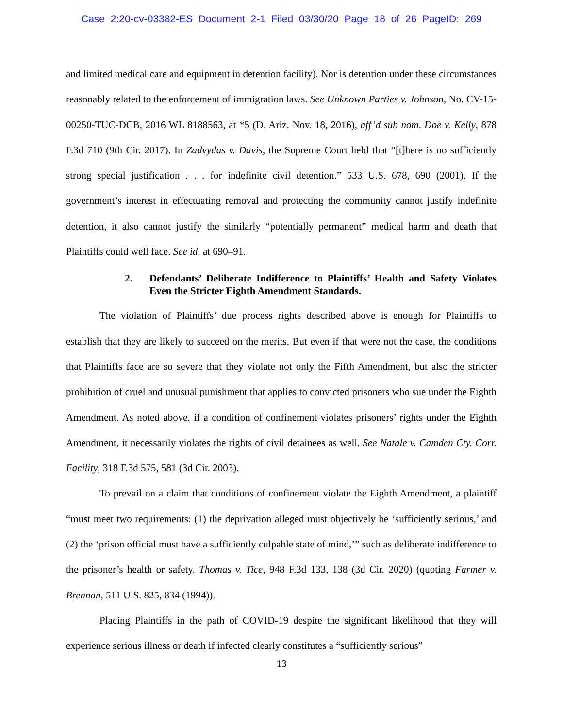Case 2:20-cv-03382-ES Document 2-1 Filed 03/30/20 Page 18 of 26 PageID: 269
and limited medical care and equipment in detention facility). Nor is detention under these circumstances reasonably related to the enforcement of immigration laws. See Unknown Parties v. Johnson, No. CV-15-00250-TUC-DCB, 2016 WL 8188563, at *5 (D. Ariz. Nov. 18, 2016), aff’d sub nom. Doe v. Kelly, 878 F.3d 710 (9th Cir. 2017). In Zadvydas v. Davis, the Supreme Court held that “[t]here is no sufficiently strong special justification . . . for indefinite civil detention.” 533 U.S. 678, 690 (2001). If the government’s interest in effectuating removal and protecting the community cannot justify indefinite detention, it also cannot justify the similarly “potentially permanent” medical harm and death that Plaintiffs could well face. See id. at 690–91.
2. Defendants’ Deliberate Indifference to Plaintiffs’ Health and Safety Violates Even the Stricter Eighth Amendment Standards.
The violation of Plaintiffs’ due process rights described above is enough for Plaintiffs to establish that they are likely to succeed on the merits. But even if that were not the case, the conditions that Plaintiffs face are so severe that they violate not only the Fifth Amendment, but also the stricter prohibition of cruel and unusual punishment that applies to convicted prisoners who sue under the Eighth Amendment. As noted above, if a condition of confinement violates prisoners’ rights under the Eighth Amendment, it necessarily violates the rights of civil detainees as well. See Natale v. Camden Cty. Corr. Facility, 318 F.3d 575, 581 (3d Cir. 2003).
To prevail on a claim that conditions of confinement violate the Eighth Amendment, a plaintiff “must meet two requirements: (1) the deprivation alleged must objectively be ‘sufficiently serious,’ and (2) the ‘prison official must have a sufficiently culpable state of mind,’” such as deliberate indifference to the prisoner’s health or safety. Thomas v. Tice, 948 F.3d 133, 138 (3d Cir. 2020) (quoting Farmer v. Brennan, 511 U.S. 825, 834 (1994)).
Placing Plaintiffs in the path of COVID-19 despite the significant likelihood that they will experience serious illness or death if infected clearly constitutes a “sufficiently serious”
13